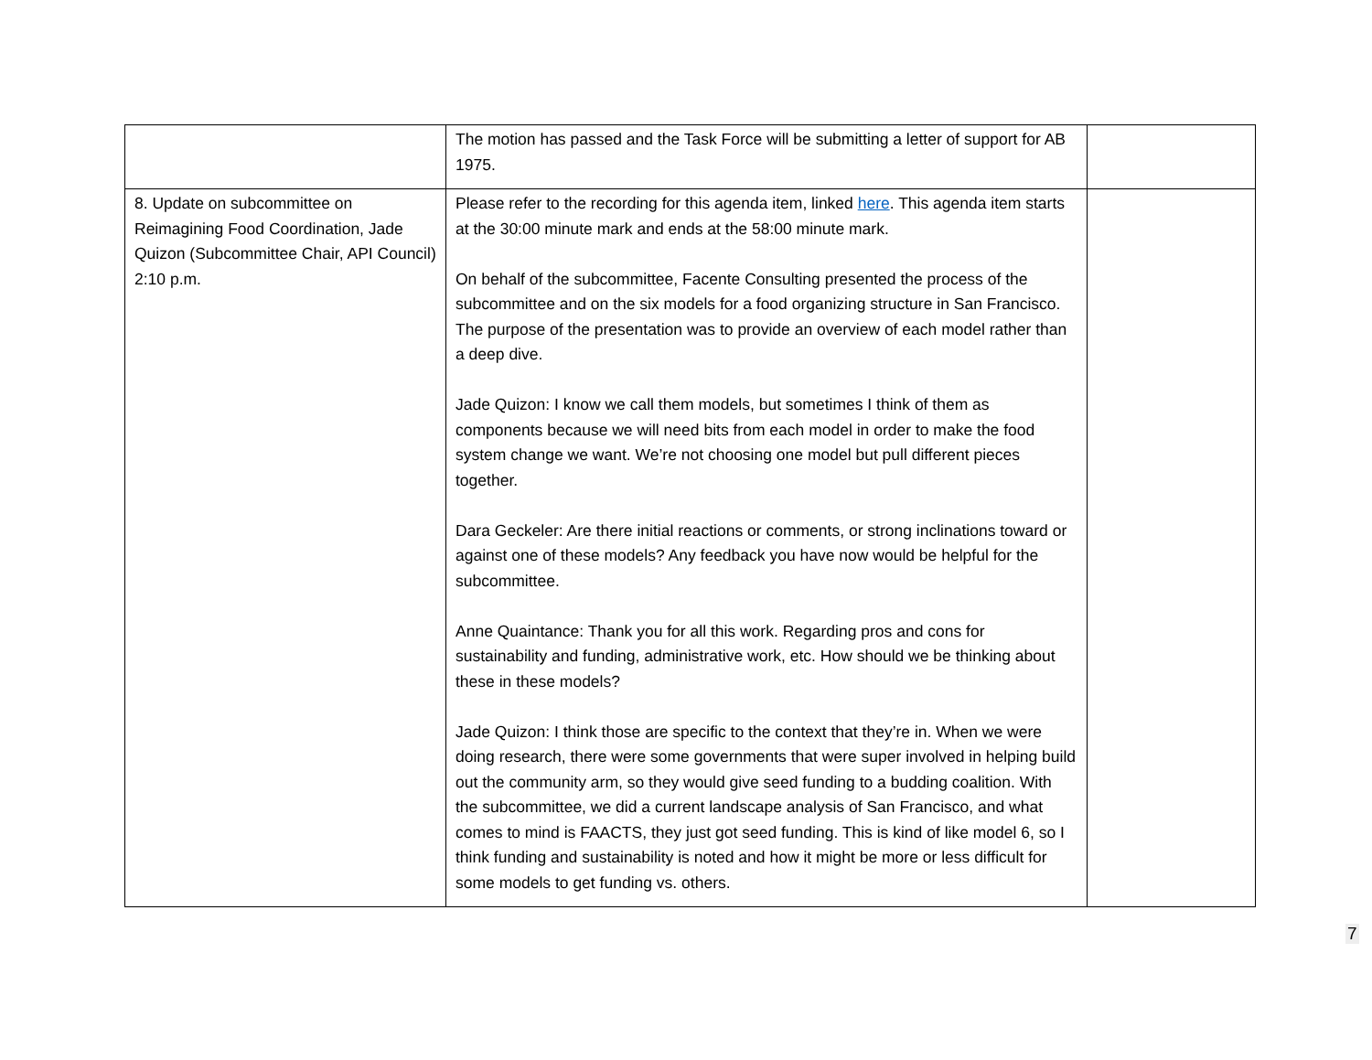| | The motion has passed and the Task Force will be submitting a letter of support for AB 1975. | |
| 8. Update on subcommittee on Reimagining Food Coordination, Jade Quizon (Subcommittee Chair, API Council) 2:10 p.m. | Please refer to the recording for this agenda item, linked here . This agenda item starts at the 30:00 minute mark and ends at the 58:00 minute mark. On behalf of the subcommittee, Facente Consulting presented the process of the subcommittee and on the six models for a food organizing structure in San Francisco. The purpose of the presentation was to provide an overview of each model rather than a deep dive. Jade Quizon: I know we call them models, but sometimes I think of them as components because we will need bits from each model in order to make the food system change we want. We’re not choosing one model but pull different pieces together. Dara Geckeler: Are there initial reactions or comments, or strong inclinations toward or against one of these models? Any feedback you have now would be helpful for the subcommittee. Anne Quaintance: Thank you for all this work. Regarding pros and cons for sustainability and funding, administrative work, etc. How should we be thinking about these in these models? Jade Quizon: I think those are specific to the context that they’re in. When we were doing research, there were some governments that were super involved in helping build out the community arm, so they would give seed funding to a budding coalition. With the subcommittee, we did a current landscape analysis of San Francisco, and what comes to mind is FAACTS, they just got seed funding. This is kind of like model 6, so I think funding and sustainability is noted and how it might be more or less difficult for some models to get funding vs. others. | |
7